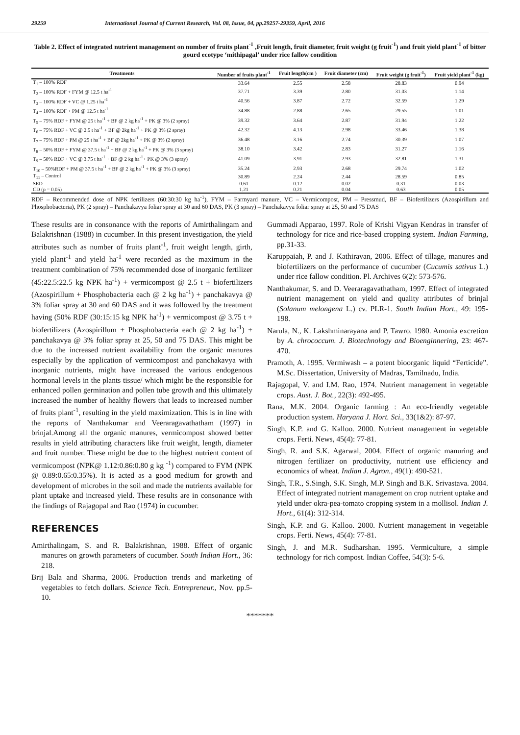29259 International Journal of Current Research, Vol. 08, Issue, 04, pp.29257-29359, April, 2016
Table 2. Effect of integrated nutrient management on number of fruits plant<sup>-1</sup> ,Fruit length, fruit diameter, fruit weight (g fruit<sup>-1</sup>) and fruit yield plant<sup>-1</sup> of bitter gourd ecotype ‘mithipagal’ under rice fallow condition
| Treatments | Number of fruits plant<sup>-1</sup> | Fruit length(cm ) | Fruit diameter (cm) | Fruit weight (g fruit<sup>-1</sup>) | Fruit yield plant<sup>-1</sup> (kg) |
| --- | --- | --- | --- | --- | --- |
| T<sub>1</sub> – 100% RDF | 33.64 | 2.55 | 2.58 | 28.83 | 0.94 |
| T<sub>2</sub> – 100% RDF + FYM @ 12.5 t ha<sup>-1</sup> | 37.71 | 3.39 | 2.80 | 31.03 | 1.14 |
| T<sub>3</sub> – 100% RDF + VC @ 1.25 t ha<sup>-1</sup> | 40.56 | 3.87 | 2.72 | 32.59 | 1.29 |
| T<sub>4</sub> – 100% RDF + PM @ 12.5 t ha<sup>-1</sup> | 34.88 | 2.88 | 2.65 | 29.55 | 1.01 |
| T<sub>5</sub> – 75% RDF + FYM @ 25 t ha<sup>-1</sup> + BF @ 2 kg ha<sup>-1</sup> + PK @ 3% (2 spray) | 39.32 | 3.64 | 2.87 | 31.94 | 1.22 |
| T<sub>6</sub> – 75% RDF + VC @ 2.5 t ha<sup>-1</sup> + BF @ 2kg ha<sup>-1</sup> + PK @ 3% (2 spray) | 42.32 | 4.13 | 2.98 | 33.46 | 1.38 |
| T<sub>7</sub> – 75% RDF + PM @ 25 t ha<sup>-1</sup> + BF @ 2kg ha<sup>-1</sup> + PK @ 3% (2 spray) | 36.48 | 3.16 | 2.74 | 30.39 | 1.07 |
| T<sub>8</sub> – 50% RDF + FYM @ 37.5 t ha<sup>-1</sup> + BF @ 2 kg ha<sup>-1</sup> + PK @ 3% (3 spray) | 38.10 | 3.42 | 2.83 | 31.27 | 1.16 |
| T<sub>9</sub> – 50% RDF + VC @ 3.75 t ha<sup>-1</sup> + BF @ 2 kg ha<sup>-1</sup>+ PK @ 3% (3 spray) | 41.09 | 3.91 | 2.93 | 32.81 | 1.31 |
| T<sub>10</sub> – 50%RDF + PM @ 37.5 t ha<sup>-1</sup> + BF @ 2 kg ha<sup>-1</sup> + PK @ 3% (3 spray) | 35.24 | 2.93 | 2.68 | 29.74 | 1.02 |
| T<sub>11</sub> – Control | 30.89 | 2.24 | 2.44 | 28.59 | 0.85 |
| SED | 0.61 | 0.12 | 0.02 | 0.31 | 0.03 |
| CD (p = 0.05) | 1.21 | 0.21 | 0.04 | 0.63 | 0.05 |
RDF – Recommended dose of NPK fertilizers (60:30:30 kg ha<sup>-1</sup>), FYM – Farmyard manure, VC – Vermicompost, PM – Pressmud, BF – Biofertilizers (Azospirillum and Phosphobacteria), PK (2 spray) – Panchakavya foliar spray at 30 and 60 DAS, PK (3 spray) – Panchakavya foliar spray at 25, 50 and 75 DAS
These results are in consonance with the reports of Amirthalingam and Balakrishnan (1988) in cucumber. In this present investigation, the yield attributes such as number of fruits plant<sup>-1</sup>, fruit weight length, girth, yield plant<sup>-1</sup> and yield ha<sup>-1</sup> were recorded as the maximum in the treatment combination of 75% recommended dose of inorganic fertilizer (45:22.5:22.5 kg NPK ha<sup>-1</sup>) + vermicompost @ 2.5 t + biofertilizers (Azospirillum + Phosphobacteria each @ 2 kg ha<sup>-1</sup>) + panchakavya @ 3% foliar spray at 30 and 60 DAS and it was followed by the treatment having (50% RDF (30:15:15 kg NPK ha<sup>-1</sup>) + vermicompost @ 3.75 t + biofertilizers (Azospirillum + Phosphobacteria each @ 2 kg ha<sup>-1</sup>) + panchakavya @ 3% foliar spray at 25, 50 and 75 DAS. This might be due to the increased nutrient availability from the organic manures especially by the application of vermicompost and panchakavya with inorganic nutrients, might have increased the various endogenous hormonal levels in the plants tissue/ which might be the responsible for enhanced pollen germination and pollen tube growth and this ultimately increased the number of healthy flowers that leads to increased number of fruits plant<sup>-1</sup>, resulting in the yield maximization. This is in line with the reports of Nanthakumar and Veeraragavathatham (1997) in brinjal.Among all the organic manures, vermicompost showed better results in yield attributing characters like fruit weight, length, diameter and fruit number. These might be due to the highest nutrient content of vermicompost (NPK@ 1.12:0.86:0.80 g kg <sup>-1</sup>) compared to FYM (NPK @ 0.89:0.65:0.35%). It is acted as a good medium for growth and development of microbes in the soil and made the nutrients available for plant uptake and increased yield. These results are in consonance with the findings of Rajagopal and Rao (1974) in cucumber.
REFERENCES
Amirthalingam, S. and R. Balakrishnan, 1988. Effect of organic manures on growth parameters of cucumber. South Indian Hort., 36: 218.
Brij Bala and Sharma, 2006. Production trends and marketing of vegetables to fetch dollars. Science Tech. Entrepreneur., Nov. pp.5-10.
Gummadi Apparao, 1997. Role of Krishi Vigyan Kendras in transfer of technology for rice and rice-based cropping system. Indian Farming, pp.31-33.
Karuppaiah, P. and J. Kathiravan, 2006. Effect of tillage, manures and biofertilizers on the performance of cucumber (Cucumis sativus L.) under rice fallow condition. Pl. Archives 6(2): 573-576.
Nanthakumar, S. and D. Veeraragavathatham, 1997. Effect of integrated nutrient management on yield and quality attributes of brinjal (Solanum melongena L.) cv. PLR-1. South Indian Hort., 49: 195-198.
Narula, N., K. Lakshminarayana and P. Tawro. 1980. Amonia excretion by A. chrococcum. J. Biotechnology and Bioenginnering, 23: 467-470.
Pramoth, A. 1995. Vermiwash – a potent bioorganic liquid “Ferticide”. M.Sc. Dissertation, University of Madras, Tamilnadu, India.
Rajagopal, V. and I.M. Rao, 1974. Nutrient management in vegetable crops. Aust. J. Bot., 22(3): 492-495.
Rana, M.K. 2004. Organic farming : An eco-friendly vegetable production system. Haryana J. Hort. Sci., 33(1&2): 87-97.
Singh, K.P. and G. Kalloo. 2000. Nutrient management in vegetable crops. Ferti. News, 45(4): 77-81.
Singh, R. and S.K. Agarwal, 2004. Effect of organic manuring and nitrogen fertilizer on productivity, nutrient use efficiency and economics of wheat. Indian J. Agron., 49(1): 490-521.
Singh, T.R., S.Singh, S.K. Singh, M.P. Singh and B.K. Srivastava. 2004. Effect of integrated nutrient management on crop nutrient uptake and yield under okra-pea-tomato cropping system in a mollisol. Indian J. Hort., 61(4): 312-314.
Singh, K.P. and G. Kalloo. 2000. Nutrient management in vegetable crops. Ferti. News, 45(4): 77-81.
Singh, J. and M.R. Sudharshan. 1995. Vermiculture, a simple technology for rich compost. Indian Coffee, 54(3): 5-6.
*******